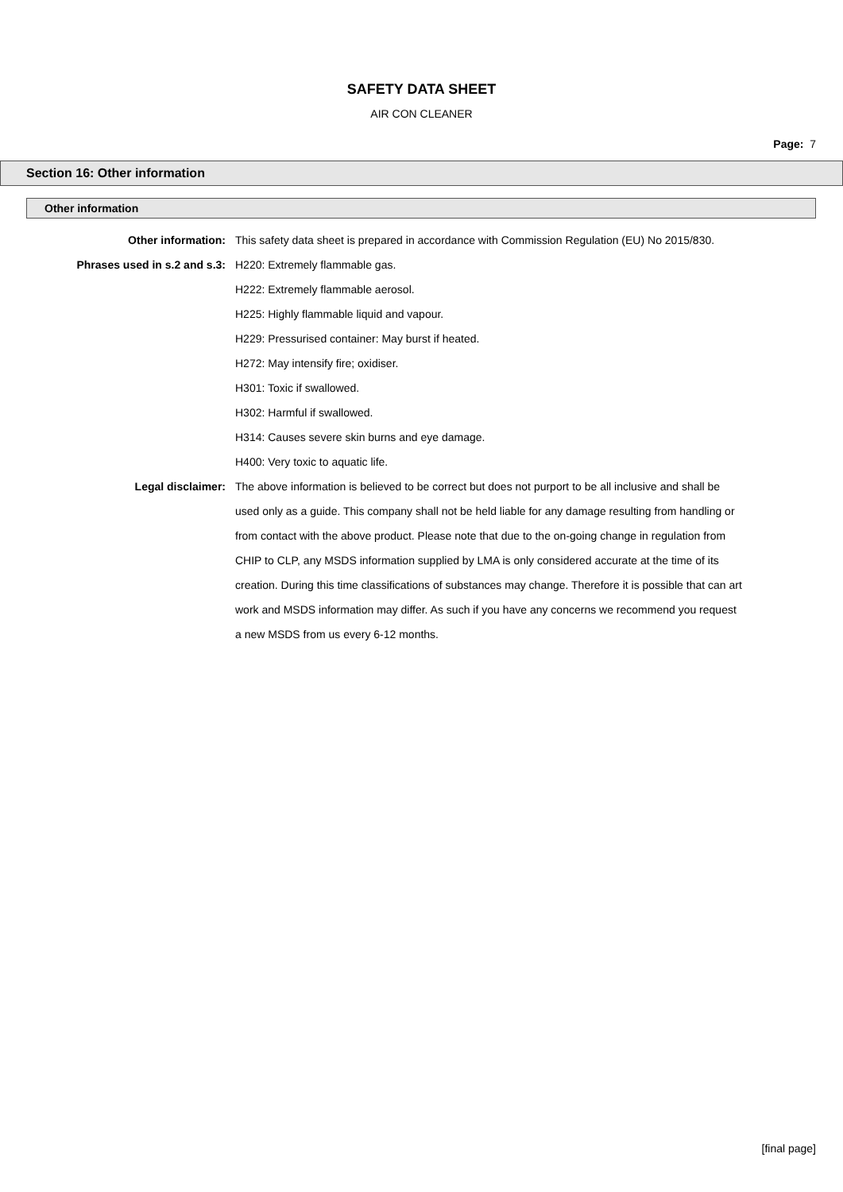SAFETY DATA SHEET
AIR CON CLEANER
Page: 7
Section 16: Other information
Other information
Other information: This safety data sheet is prepared in accordance with Commission Regulation (EU) No 2015/830.
Phrases used in s.2 and s.3: H220: Extremely flammable gas.
H222: Extremely flammable aerosol.
H225: Highly flammable liquid and vapour.
H229: Pressurised container: May burst if heated.
H272: May intensify fire; oxidiser.
H301: Toxic if swallowed.
H302: Harmful if swallowed.
H314: Causes severe skin burns and eye damage.
H400: Very toxic to aquatic life.
Legal disclaimer: The above information is believed to be correct but does not purport to be all inclusive and shall be used only as a guide. This company shall not be held liable for any damage resulting from handling or from contact with the above product. Please note that due to the on-going change in regulation from CHIP to CLP, any MSDS information supplied by LMA is only considered accurate at the time of its creation. During this time classifications of substances may change. Therefore it is possible that can art work and MSDS information may differ. As such if you have any concerns we recommend you request a new MSDS from us every 6-12 months.
[final page]